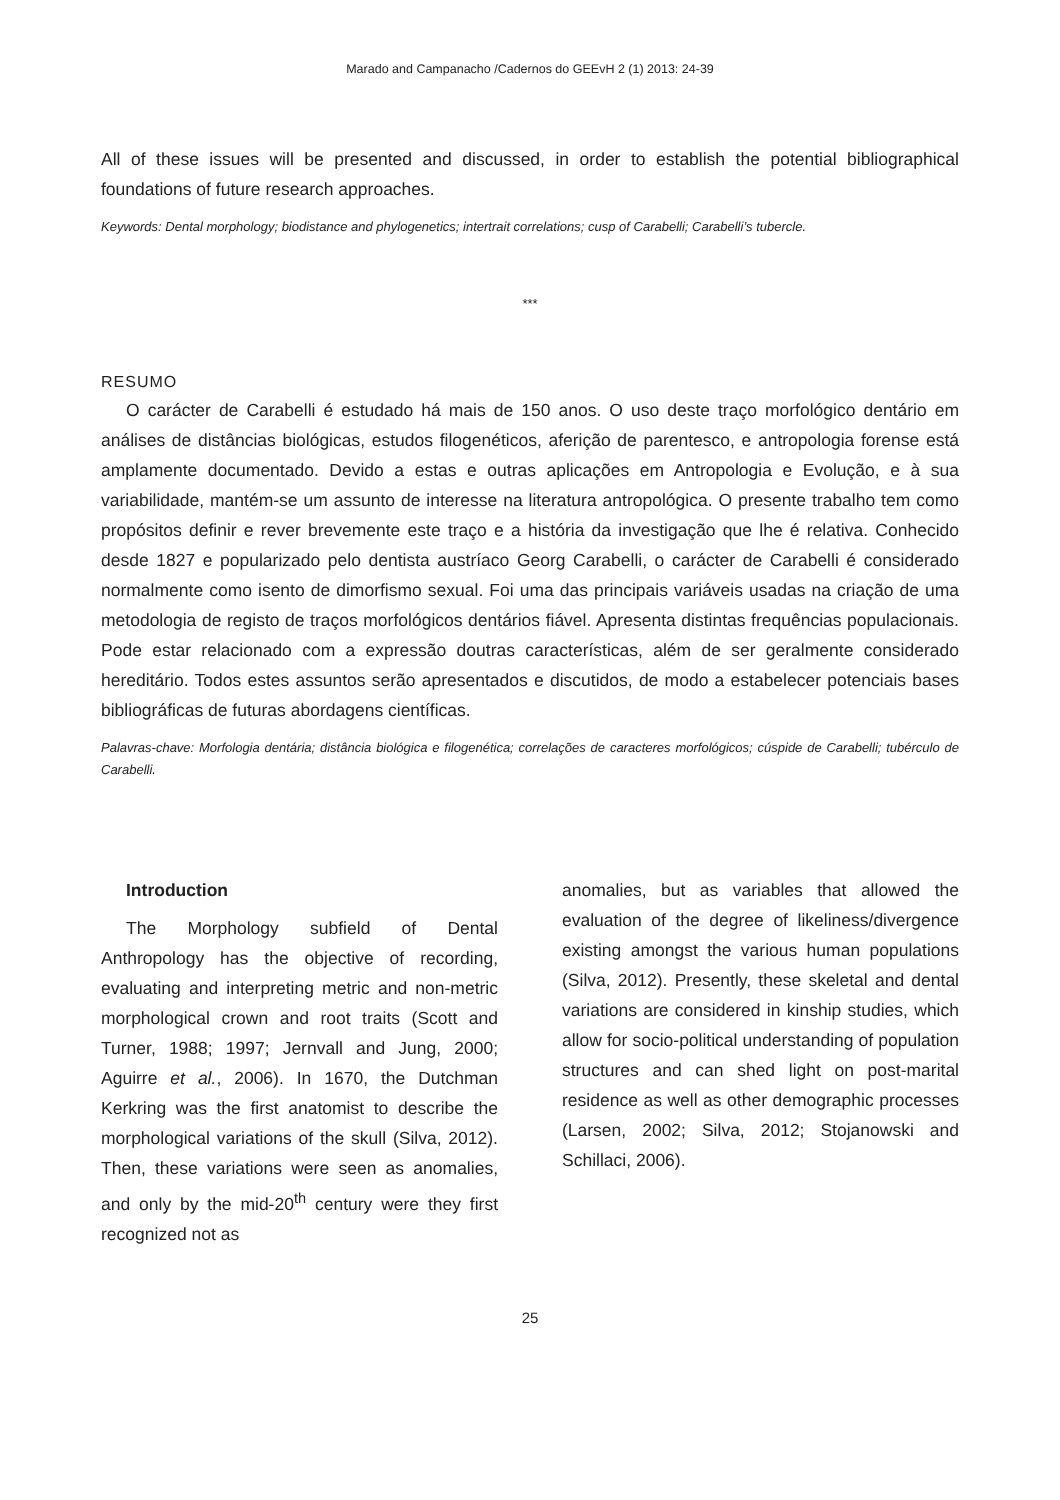Marado and Campanacho /Cadernos do GEEvH 2 (1) 2013: 24-39
All of these issues will be presented and discussed, in order to establish the potential bibliographical foundations of future research approaches.
Keywords: Dental morphology; biodistance and phylogenetics; intertrait correlations; cusp of Carabelli; Carabelli’s tubercle.
***
RESUMO
O carácter de Carabelli é estudado há mais de 150 anos. O uso deste traço morfológico dentário em análises de distâncias biológicas, estudos filogenéticos, aferição de parentesco, e antropologia forense está amplamente documentado. Devido a estas e outras aplicações em Antropologia e Evolução, e à sua variabilidade, mantém-se um assunto de interesse na literatura antropológica. O presente trabalho tem como propósitos definir e rever brevemente este traço e a história da investigação que lhe é relativa. Conhecido desde 1827 e popularizado pelo dentista austríaco Georg Carabelli, o carácter de Carabelli é considerado normalmente como isento de dimorfismo sexual. Foi uma das principais variáveis usadas na criação de uma metodologia de registo de traços morfológicos dentários fiável. Apresenta distintas frequências populacionais. Pode estar relacionado com a expressão doutras características, além de ser geralmente considerado hereditário. Todos estes assuntos serão apresentados e discutidos, de modo a estabelecer potenciais bases bibliográficas de futuras abordagens científicas.
Palavras-chave: Morfologia dentária; distância biológica e filogenética; correlações de caracteres morfológicos; cúspide de Carabelli; tubérculo de Carabelli.
Introduction
The Morphology subfield of Dental Anthropology has the objective of recording, evaluating and interpreting metric and non-metric morphological crown and root traits (Scott and Turner, 1988; 1997; Jernvall and Jung, 2000; Aguirre et al., 2006). In 1670, the Dutchman Kerkring was the first anatomist to describe the morphological variations of the skull (Silva, 2012). Then, these variations were seen as anomalies, and only by the mid-20<sup>th</sup> century were they first recognized not as
anomalies, but as variables that allowed the evaluation of the degree of likeliness/divergence existing amongst the various human populations (Silva, 2012). Presently, these skeletal and dental variations are considered in kinship studies, which allow for socio-political understanding of population structures and can shed light on post-marital residence as well as other demographic processes (Larsen, 2002; Silva, 2012; Stojanowski and Schillaci, 2006).
25